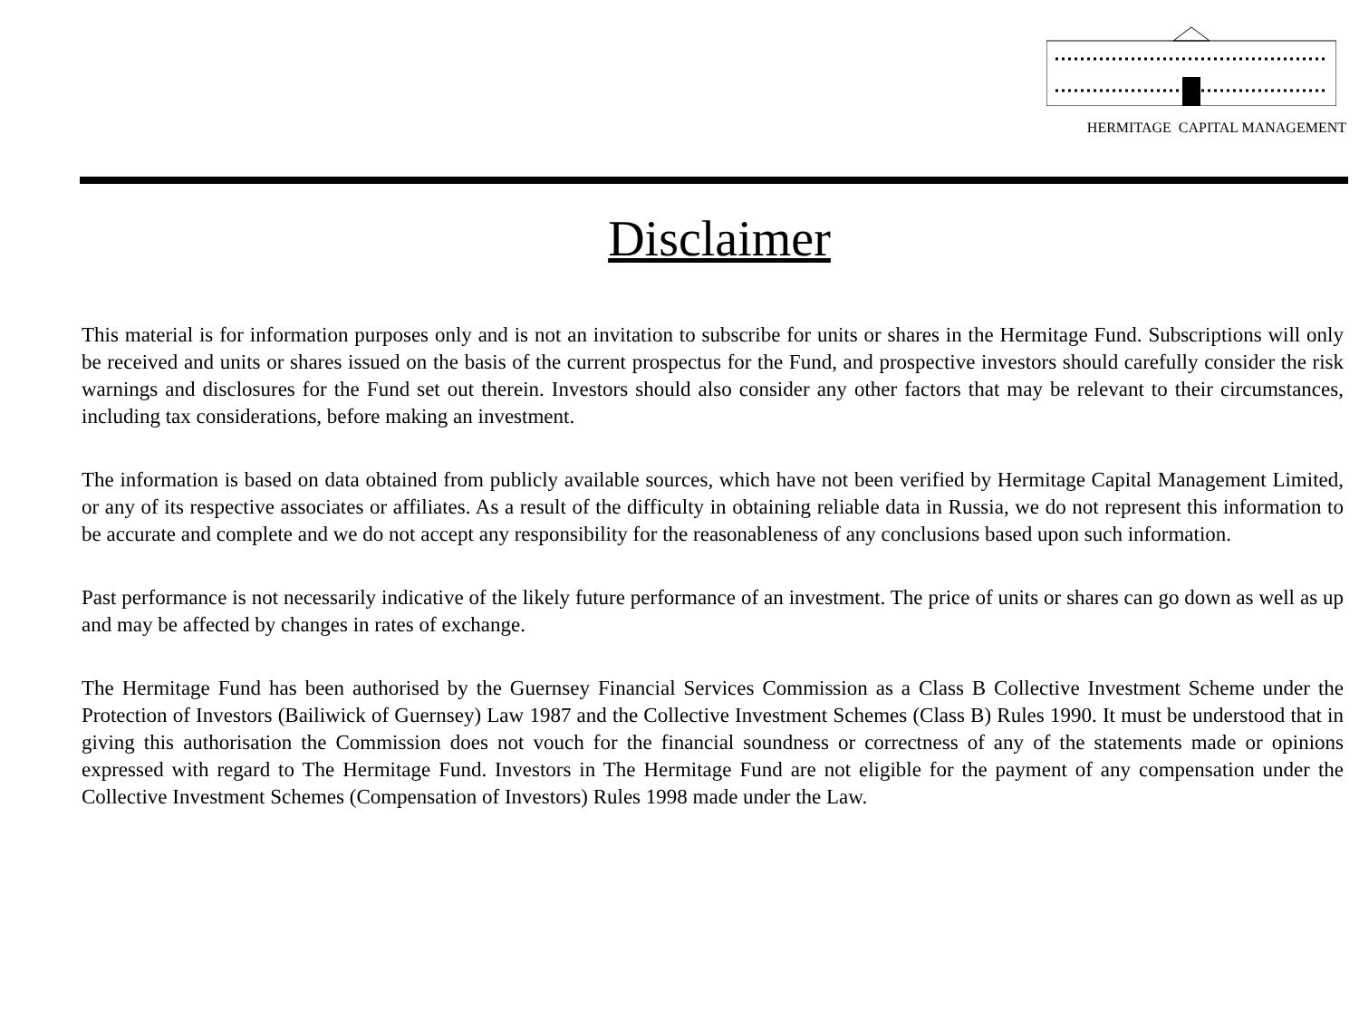HERMITAGE CAPITAL MANAGEMENT
Disclaimer
This material is for information purposes only and is not an invitation to subscribe for units or shares in the Hermitage Fund. Subscriptions will only be received and units or shares issued on the basis of the current prospectus for the Fund, and prospective investors should carefully consider the risk warnings and disclosures for the Fund set out therein. Investors should also consider any other factors that may be relevant to their circumstances, including tax considerations, before making an investment.
The information is based on data obtained from publicly available sources, which have not been verified by Hermitage Capital Management Limited, or any of its respective associates or affiliates. As a result of the difficulty in obtaining reliable data in Russia, we do not represent this information to be accurate and complete and we do not accept any responsibility for the reasonableness of any conclusions based upon such information.
Past performance is not necessarily indicative of the likely future performance of an investment. The price of units or shares can go down as well as up and may be affected by changes in rates of exchange.
The Hermitage Fund has been authorised by the Guernsey Financial Services Commission as a Class B Collective Investment Scheme under the Protection of Investors (Bailiwick of Guernsey) Law 1987 and the Collective Investment Schemes (Class B) Rules 1990. It must be understood that in giving this authorisation the Commission does not vouch for the financial soundness or correctness of any of the statements made or opinions expressed with regard to The Hermitage Fund. Investors in The Hermitage Fund are not eligible for the payment of any compensation under the Collective Investment Schemes (Compensation of Investors) Rules 1998 made under the Law.